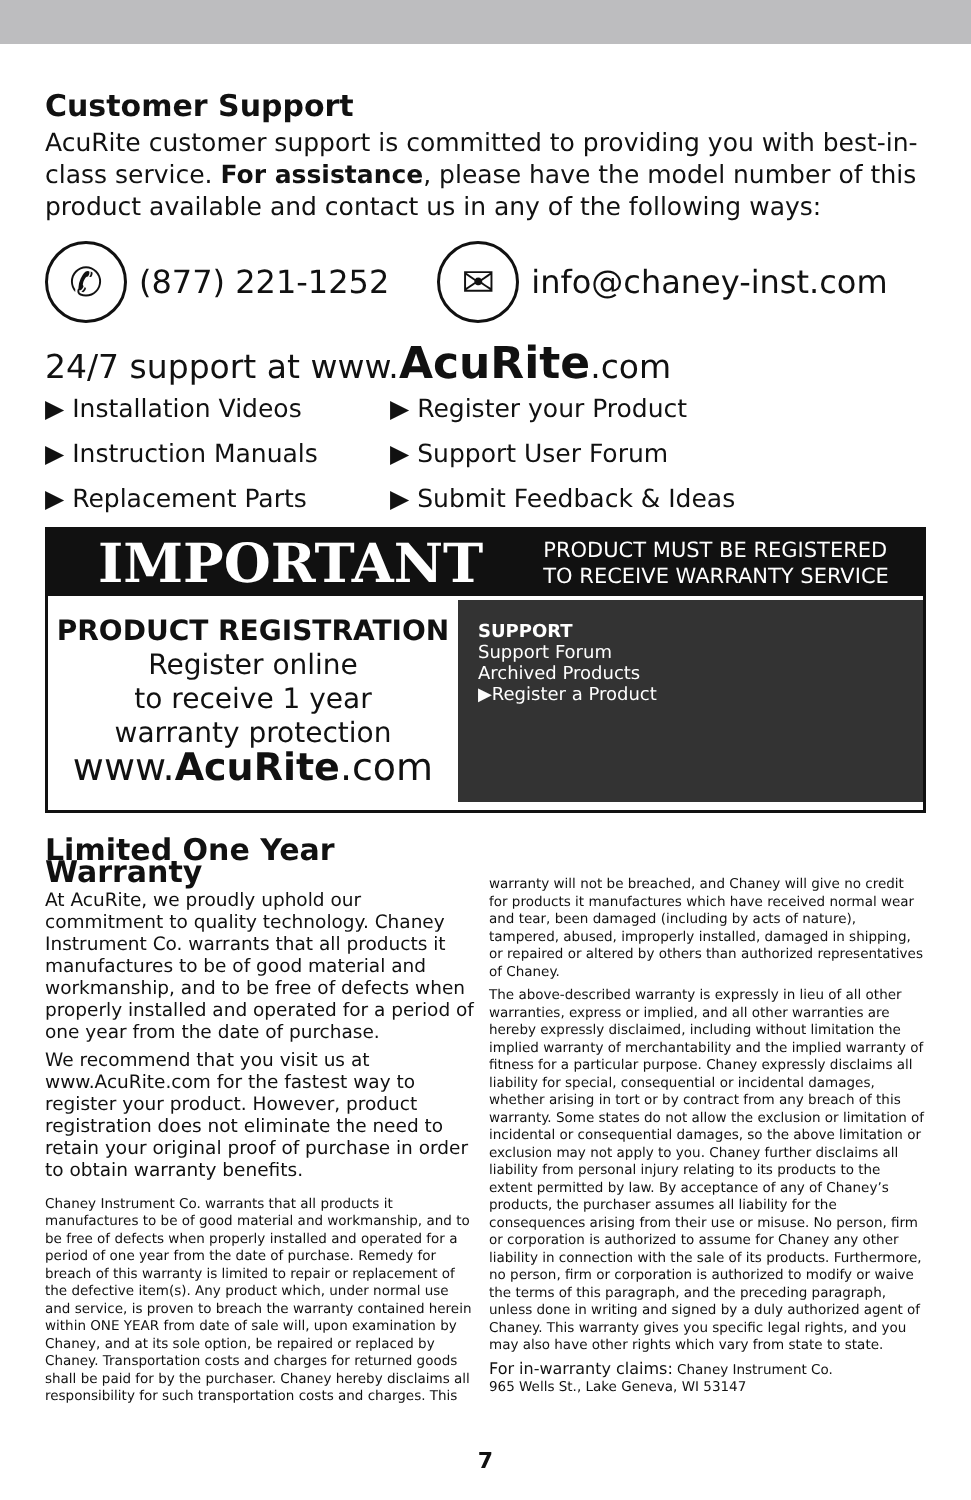Customer Support
AcuRite customer support is committed to providing you with best-in-class service. For assistance, please have the model number of this product available and contact us in any of the following ways:
✆ (877) 221-1252 ✉ info@chaney-inst.com
24/7 support at www.AcuRite.com
▶ Installation Videos
▶ Register your Product
▶ Instruction Manuals
▶ Support User Forum
▶ Replacement Parts
▶ Submit Feedback & Ideas
IMPORTANT PRODUCT MUST BE REGISTERED
TO RECEIVE WARRANTY SERVICE
PRODUCT REGISTRATION
Register online
to receive 1 year
warranty protection
www.AcuRite.com
SUPPORT
Support Forum
Archived Products
▶Register a Product
Limited One Year Warranty
At AcuRite, we proudly uphold our commitment to quality technology. Chaney Instrument Co. warrants that all products it manufactures to be of good material and workmanship, and to be free of defects when properly installed and operated for a period of one year from the date of purchase.
We recommend that you visit us at www.AcuRite.com for the fastest way to register your product. However, product registration does not eliminate the need to retain your original proof of purchase in order to obtain warranty benefits.
Chaney Instrument Co. warrants that all products it manufactures to be of good material and workmanship, and to be free of defects when properly installed and operated for a period of one year from the date of purchase. Remedy for breach of this warranty is limited to repair or replacement of the defective item(s). Any product which, under normal use and service, is proven to breach the warranty contained herein within ONE YEAR from date of sale will, upon examination by Chaney, and at its sole option, be repaired or replaced by Chaney. Transportation costs and charges for returned goods shall be paid for by the purchaser. Chaney hereby disclaims all responsibility for such transportation costs and charges. This
warranty will not be breached, and Chaney will give no credit for products it manufactures which have received normal wear and tear, been damaged (including by acts of nature), tampered, abused, improperly installed, damaged in shipping, or repaired or altered by others than authorized representatives of Chaney.
The above-described warranty is expressly in lieu of all other warranties, express or implied, and all other warranties are hereby expressly disclaimed, including without limitation the implied warranty of merchantability and the implied warranty of fitness for a particular purpose. Chaney expressly disclaims all liability for special, consequential or incidental damages, whether arising in tort or by contract from any breach of this warranty. Some states do not allow the exclusion or limitation of incidental or consequential damages, so the above limitation or exclusion may not apply to you. Chaney further disclaims all liability from personal injury relating to its products to the extent permitted by law. By acceptance of any of Chaney’s products, the purchaser assumes all liability for the consequences arising from their use or misuse. No person, firm or corporation is authorized to assume for Chaney any other liability in connection with the sale of its products. Furthermore, no person, firm or corporation is authorized to modify or waive the terms of this paragraph, and the preceding paragraph, unless done in writing and signed by a duly authorized agent of Chaney. This warranty gives you specific legal rights, and you may also have other rights which vary from state to state.
For in-warranty claims: Chaney Instrument Co.
965 Wells St., Lake Geneva, WI 53147
7